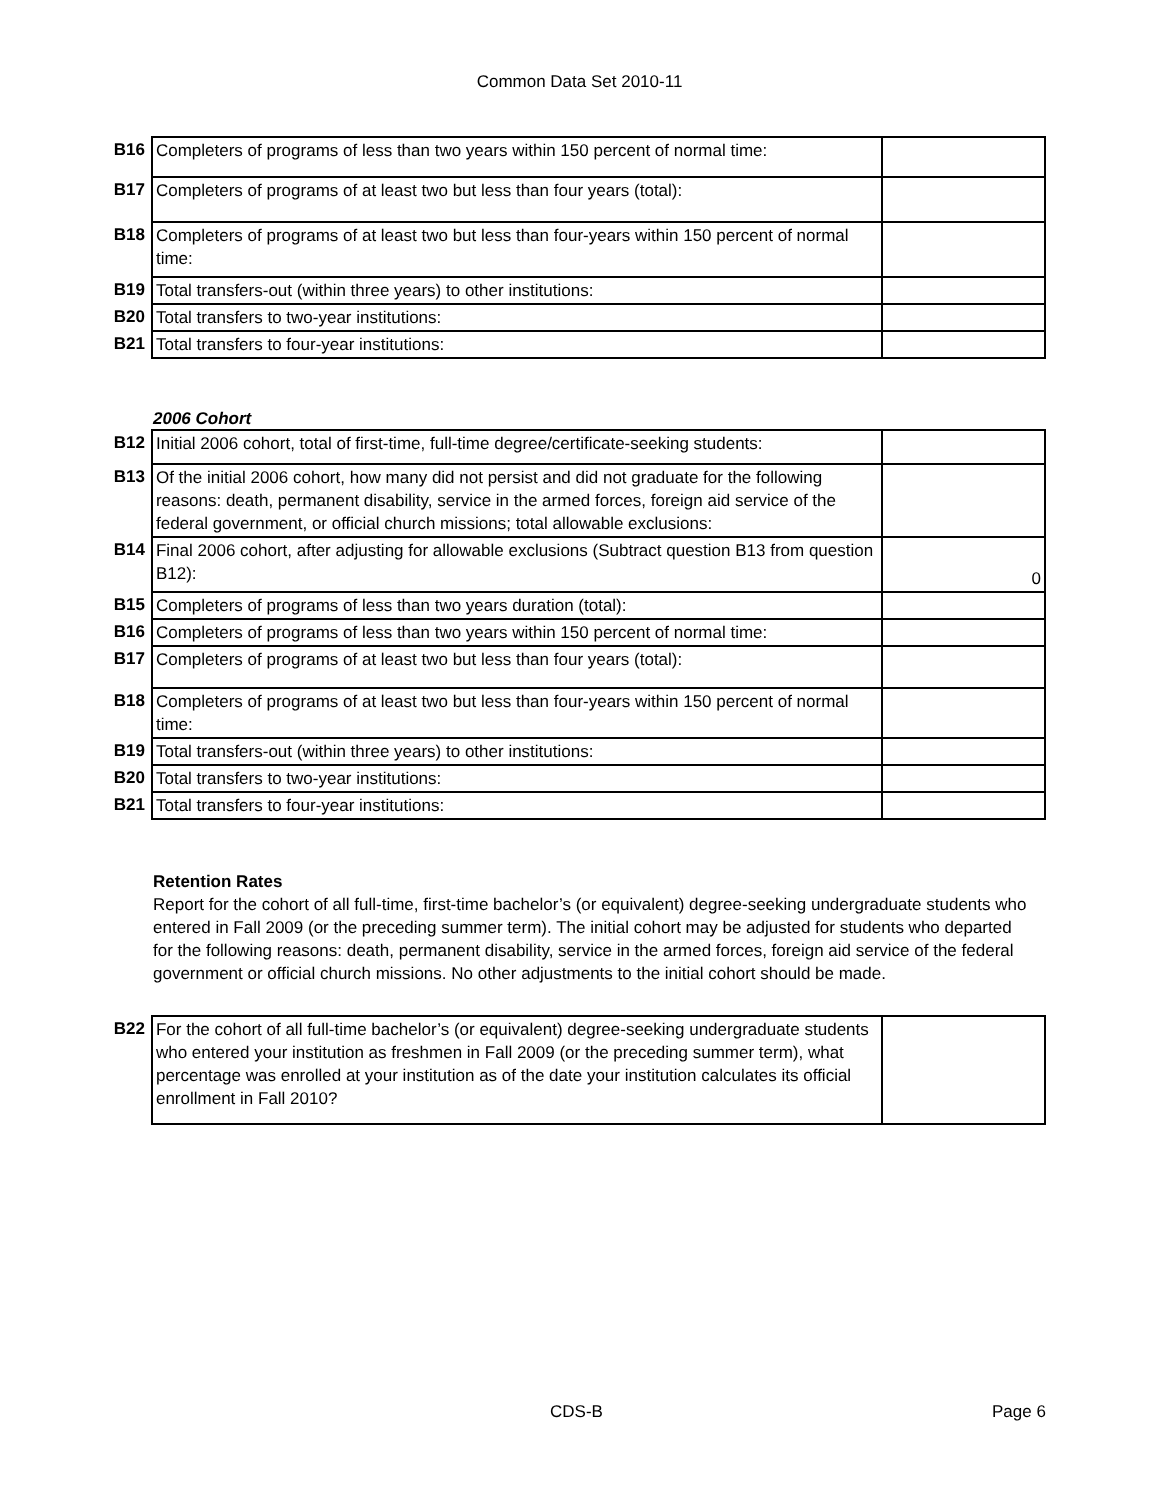Common Data Set 2010-11
| B16 | Completers of programs of less than two years within 150 percent of normal time: | |
| B17 | Completers of programs of at least two but less than four years (total): | |
| B18 | Completers of programs of at least two but less than four-years within 150 percent of normal time: | |
| B19 | Total transfers-out (within three years) to other institutions: | |
| B20 | Total transfers to two-year institutions: | |
| B21 | Total transfers to four-year institutions: | |
2006 Cohort
| B12 | Initial 2006 cohort, total of first-time, full-time degree/certificate-seeking students: | |
| B13 | Of the initial 2006 cohort, how many did not persist and did not graduate for the following reasons: death, permanent disability, service in the armed forces, foreign aid service of the federal government, or official church missions; total allowable exclusions: | |
| B14 | Final 2006 cohort, after adjusting for allowable exclusions (Subtract question B13 from question B12): | 0 |
| B15 | Completers of programs of less than two years duration (total): | |
| B16 | Completers of programs of less than two years within 150 percent of normal time: | |
| B17 | Completers of programs of at least two but less than four years (total): | |
| B18 | Completers of programs of at least two but less than four-years within 150 percent of normal time: | |
| B19 | Total transfers-out (within three years) to other institutions: | |
| B20 | Total transfers to two-year institutions: | |
| B21 | Total transfers to four-year institutions: | |
Retention Rates
Report for the cohort of all full-time, first-time bachelor’s (or equivalent) degree-seeking undergraduate students who entered in Fall 2009 (or the preceding summer term). The initial cohort may be adjusted for students who departed for the following reasons: death, permanent disability, service in the armed forces, foreign aid service of the federal government or official church missions. No other adjustments to the initial cohort should be made.
| B22 | For the cohort of all full-time bachelor’s (or equivalent) degree-seeking undergraduate students who entered your institution as freshmen in Fall 2009 (or the preceding summer term), what percentage was enrolled at your institution as of the date your institution calculates its official enrollment in Fall 2010? | |
CDS-B Page 6